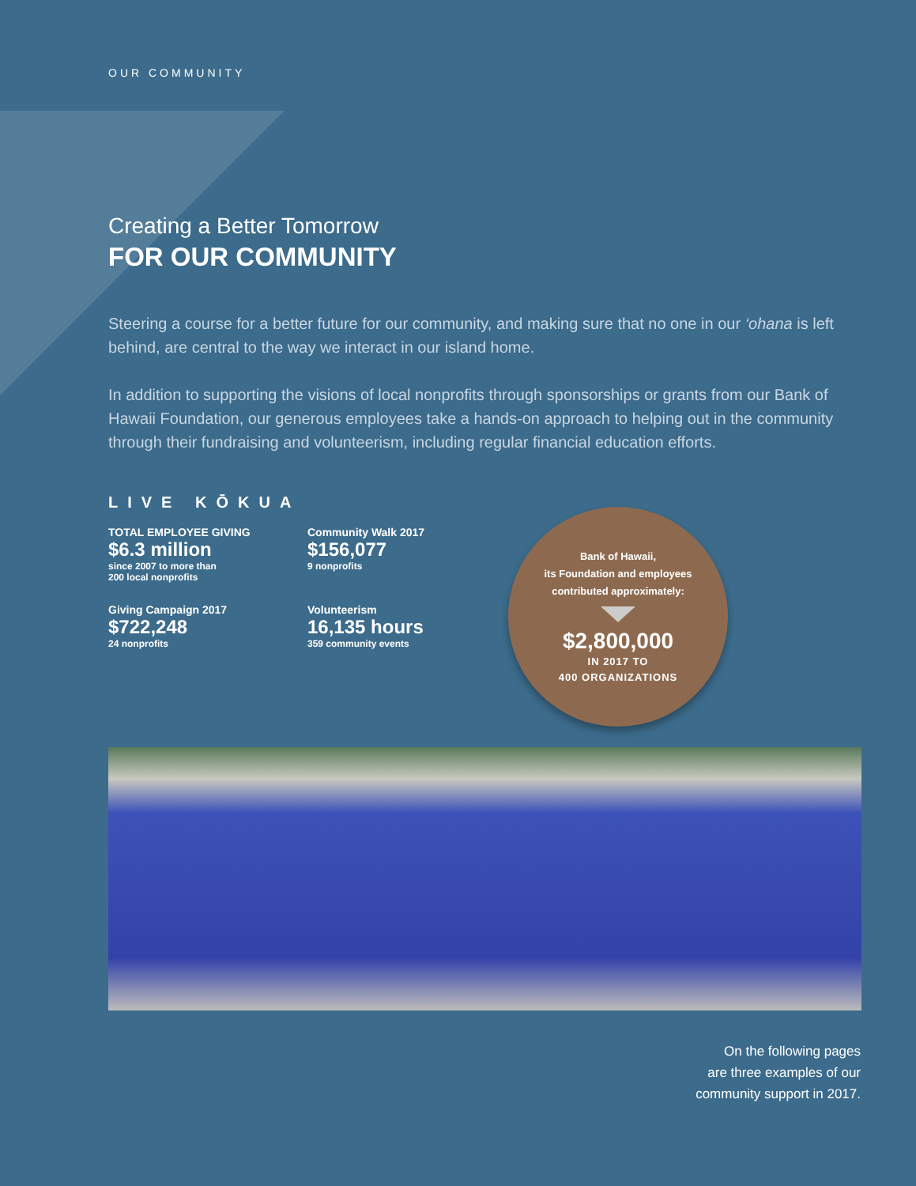OUR COMMUNITY
Creating a Better Tomorrow
FOR OUR COMMUNITY
Steering a course for a better future for our community, and making sure that no one in our ‘ohana is left behind, are central to the way we interact in our island home.
In addition to supporting the visions of local nonprofits through sponsorships or grants from our Bank of Hawaii Foundation, our generous employees take a hands-on approach to helping out in the community through their fundraising and volunteerism, including regular financial education efforts.
LIVE KŌKUA
TOTAL EMPLOYEE GIVING
$6.3 million
since 2007 to more than
200 local nonprofits
Community Walk 2017
$156,077
9 nonprofits
Giving Campaign 2017
$722,248
24 nonprofits
Volunteerism
16,135 hours
359 community events
Bank of Hawaii,
its Foundation and employees
contributed approximately:
$2,800,000
IN 2017 TO
400 ORGANIZATIONS
On the following pages
are three examples of our
community support in 2017.